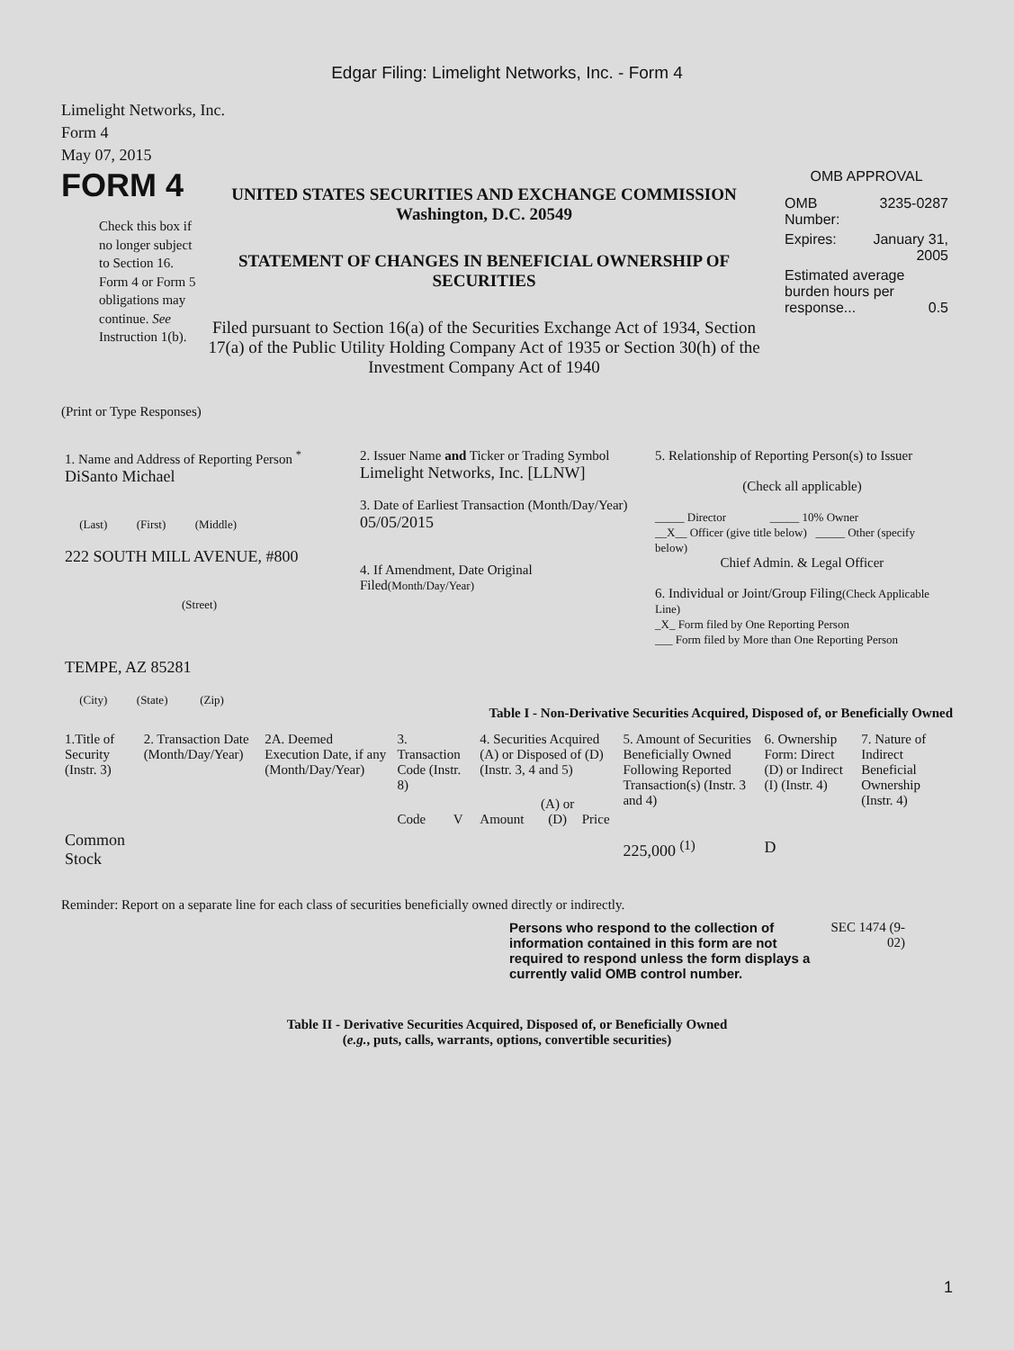Edgar Filing: Limelight Networks, Inc. - Form 4
Limelight Networks, Inc.
Form 4
May 07, 2015
FORM 4
Check this box if no longer subject to Section 16. Form 4 or Form 5 obligations may continue. See Instruction 1(b).
UNITED STATES SECURITIES AND EXCHANGE COMMISSION
Washington, D.C. 20549
STATEMENT OF CHANGES IN BENEFICIAL OWNERSHIP OF SECURITIES
Filed pursuant to Section 16(a) of the Securities Exchange Act of 1934, Section 17(a) of the Public Utility Holding Company Act of 1935 or Section 30(h) of the Investment Company Act of 1940
OMB APPROVAL
| OMB Number: | 3235-0287 |
| Expires: | January 31, 2005 |
| Estimated average burden hours per response... 0.5 | |
(Print or Type Responses)
| 1. Name and Address of Reporting Person <sup>*</sup> DiSanto Michael (Last) (First) (Middle) 222 SOUTH MILL AVENUE, #800 (Street) TEMPE, AZ 85281 (City) (State) (Zip) | 2. Issuer Name and Ticker or Trading Symbol Limelight Networks, Inc. [LLNW] 3. Date of Earliest Transaction (Month/Day/Year) 05/05/2015 4. If Amendment, Date Original Filed (Month/Day/Year) | 5. Relationship of Reporting Person(s) to Issuer (Check all applicable) _____ Director _____ 10% Owner __X__ Officer (give title below) _____ Other (specify below) Chief Admin. & Legal Officer 6. Individual or Joint/Group Filing (Check Applicable Line) _X_ Form filed by One Reporting Person ___ Form filed by More than One Reporting Person |
Table I - Non-Derivative Securities Acquired, Disposed of, or Beneficially Owned
| 1.Title of Security (Instr. 3) | 2. Transaction Date (Month/Day/Year) | 2A. Deemed Execution Date, if any (Month/Day/Year) | 3. Transaction Code (Instr. 8) | | 4. Securities Acquired (A) or Disposed of (D) (Instr. 3, 4 and 5) | | | 5. Amount of Securities Beneficially Owned Following Reported Transaction(s) (Instr. 3 and 4) | 6. Ownership Form: Direct (D) or Indirect (I) (Instr. 4) | 7. Nature of Indirect Beneficial Ownership (Instr. 4) |
| | | | Code | V | Amount | (A) or (D) | Price | | | |
| Common Stock | | | | | | | | 225,000 <sup>(1)</sup> | D | |
Reminder: Report on a separate line for each class of securities beneficially owned directly or indirectly.
Persons who respond to the collection of information contained in this form are not required to respond unless the form displays a currently valid OMB control number.
SEC 1474 (9-02)
Table II - Derivative Securities Acquired, Disposed of, or Beneficially Owned
(e.g., puts, calls, warrants, options, convertible securities)
1